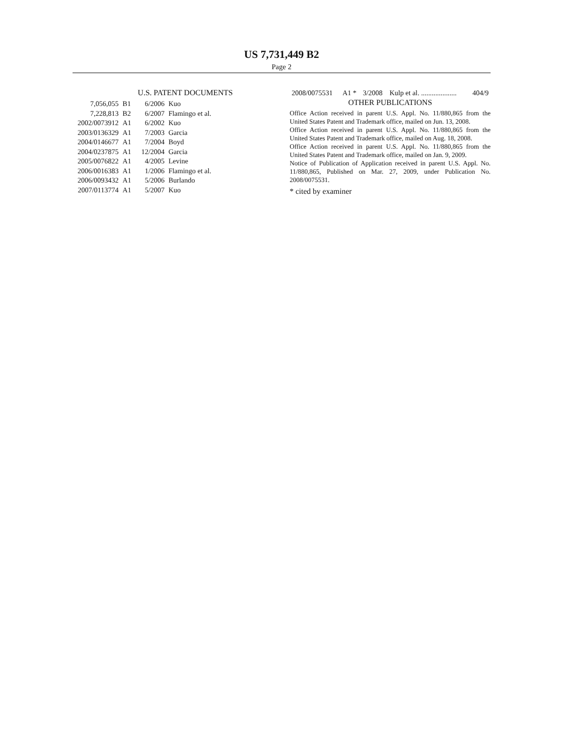US 7,731,449 B2
Page 2
U.S. PATENT DOCUMENTS
| 7,056,055 | B1 | 6/2006 | Kuo |
| 7,228,813 | B2 | 6/2007 | Flamingo et al. |
| 2002/0073912 | A1 | 6/2002 | Kuo |
| 2003/0136329 | A1 | 7/2003 | Garcia |
| 2004/0146677 | A1 | 7/2004 | Boyd |
| 2004/0237875 | A1 | 12/2004 | Garcia |
| 2005/0076822 | A1 | 4/2005 | Levine |
| 2006/0016383 | A1 | 1/2006 | Flamingo et al. |
| 2006/0093432 | A1 | 5/2006 | Burlando |
| 2007/0113774 | A1 | 5/2007 | Kuo |
| 2008/0075531 | A1 * | 3/2008 | Kulp et al. .................... | 404/9 |
OTHER PUBLICATIONS
Office Action received in parent U.S. Appl. No. 11/880,865 from the United States Patent and Trademark office, mailed on Jun. 13, 2008.
Office Action received in parent U.S. Appl. No. 11/880,865 from the United States Patent and Trademark office, mailed on Aug. 18, 2008.
Office Action received in parent U.S. Appl. No. 11/880,865 from the United States Patent and Trademark office, mailed on Jan. 9, 2009.
Notice of Publication of Application received in parent U.S. Appl. No. 11/880,865, Published on Mar. 27, 2009, under Publication No. 2008/0075531.
* cited by examiner